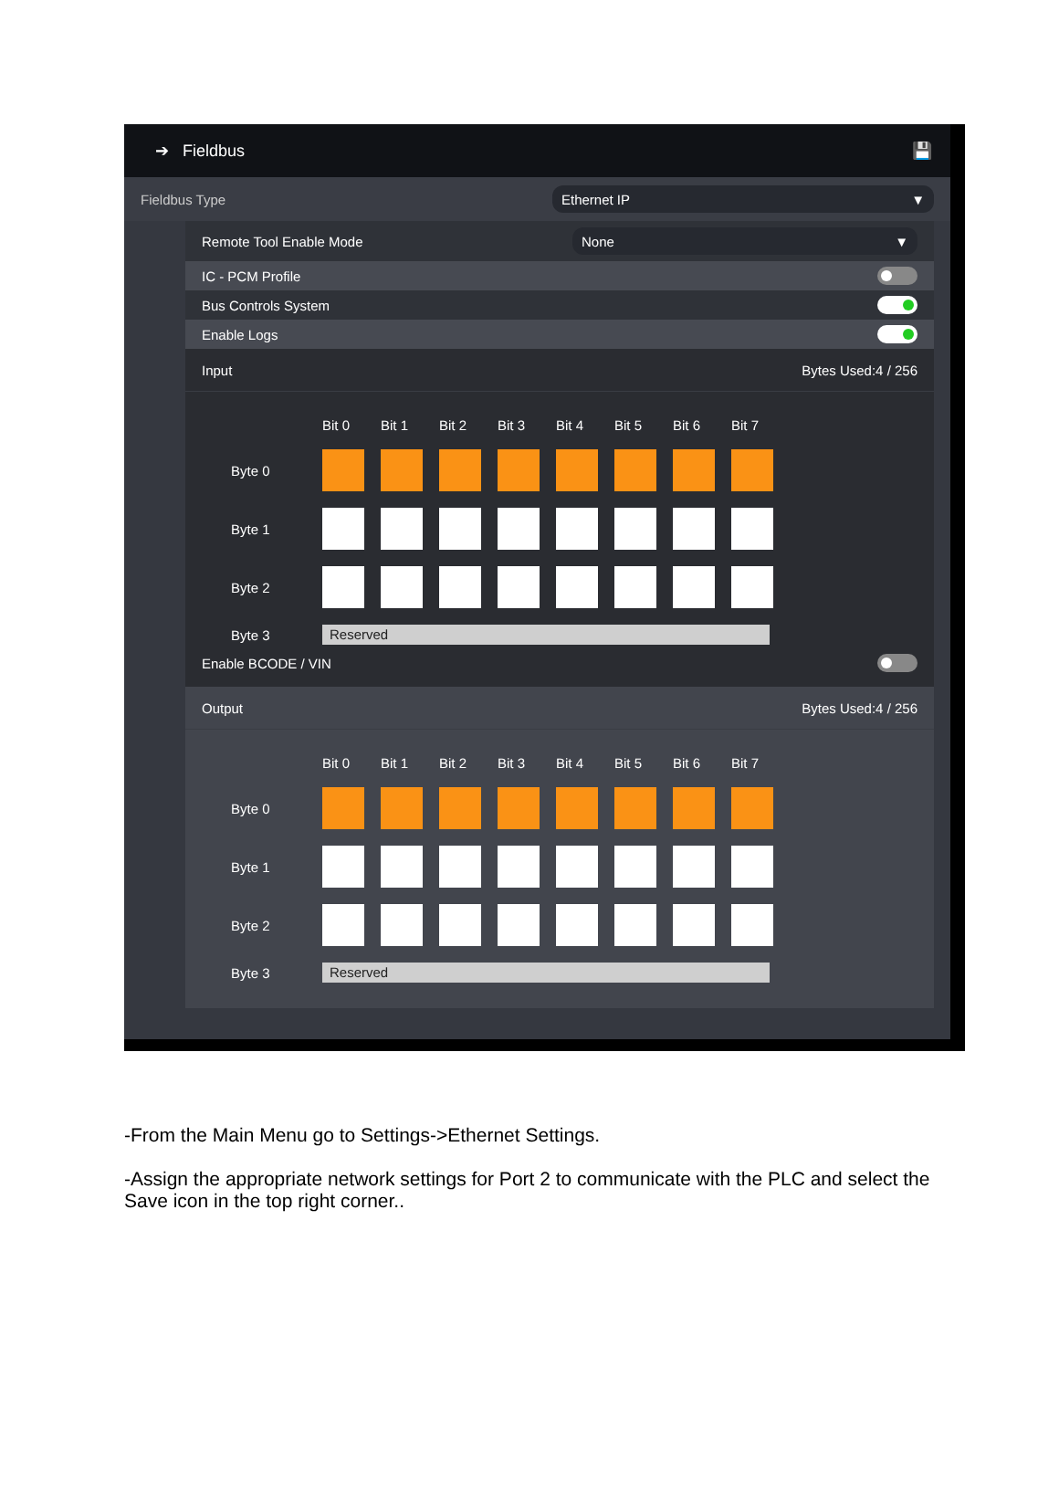➔ Fieldbus 💾
Fieldbus Type
Ethernet IP ▼
Remote Tool Enable Mode
None ▼
IC - PCM Profile
Bus Controls System
Enable Logs
Input Bytes Used:4 / 256
Bit 0 Bit 1 Bit 2 Bit 3 Bit 4 Bit 5 Bit 6 Bit 7 Byte 0 Byte 1 Byte 2 Byte 3 Reserved
Enable BCODE / VIN
Output Bytes Used:4 / 256
Bit 0 Bit 1 Bit 2 Bit 3 Bit 4 Bit 5 Bit 6 Bit 7 Byte 0 Byte 1 Byte 2 Byte 3 Reserved
-From the Main Menu go to Settings->Ethernet Settings.
-Assign the appropriate network settings for Port 2 to communicate with the PLC and select the Save icon in the top right corner..